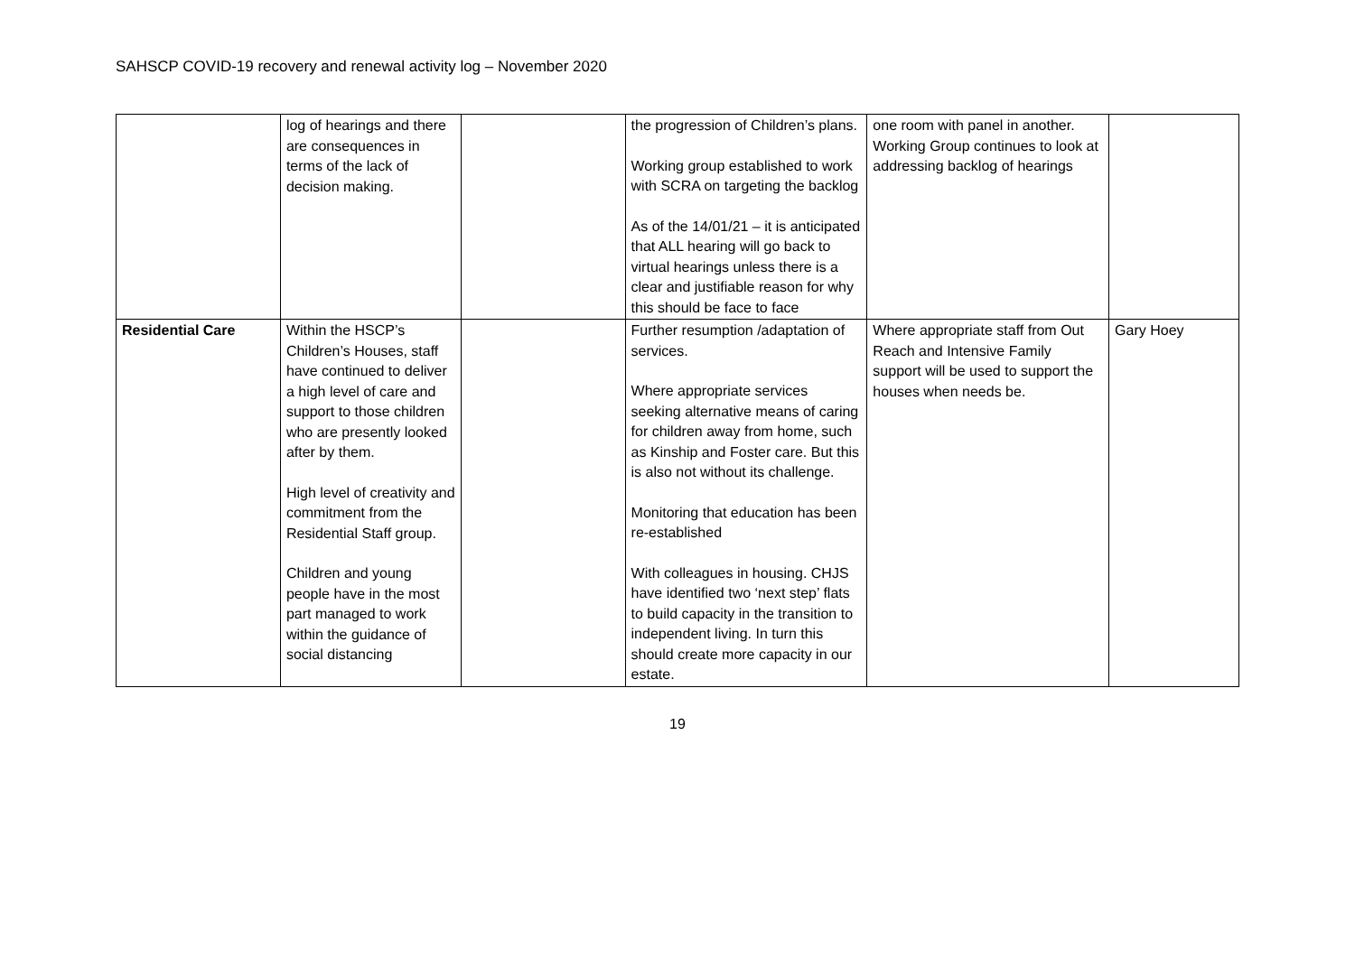SAHSCP COVID-19 recovery and renewal activity log – November 2020
| | log of hearings and there are consequences in terms of the lack of decision making. | | the progression of Children’s plans. Working group established to work with SCRA on targeting the backlog As of the 14/01/21 – it is anticipated that ALL hearing will go back to virtual hearings unless there is a clear and justifiable reason for why this should be face to face | one room with panel in another. Working Group continues to look at addressing backlog of hearings | |
| Residential Care | Within the HSCP’s Children’s Houses, staff have continued to deliver a high level of care and support to those children who are presently looked after by them. High level of creativity and commitment from the Residential Staff group. Children and young people have in the most part managed to work within the guidance of social distancing | | Further resumption /adaptation of services. Where appropriate services seeking alternative means of caring for children away from home, such as Kinship and Foster care. But this is also not without its challenge. Monitoring that education has been re-established With colleagues in housing. CHJS have identified two ‘next step’ flats to build capacity in the transition to independent living. In turn this should create more capacity in our estate. | Where appropriate staff from Out Reach and Intensive Family support will be used to support the houses when needs be. | Gary Hoey |
19